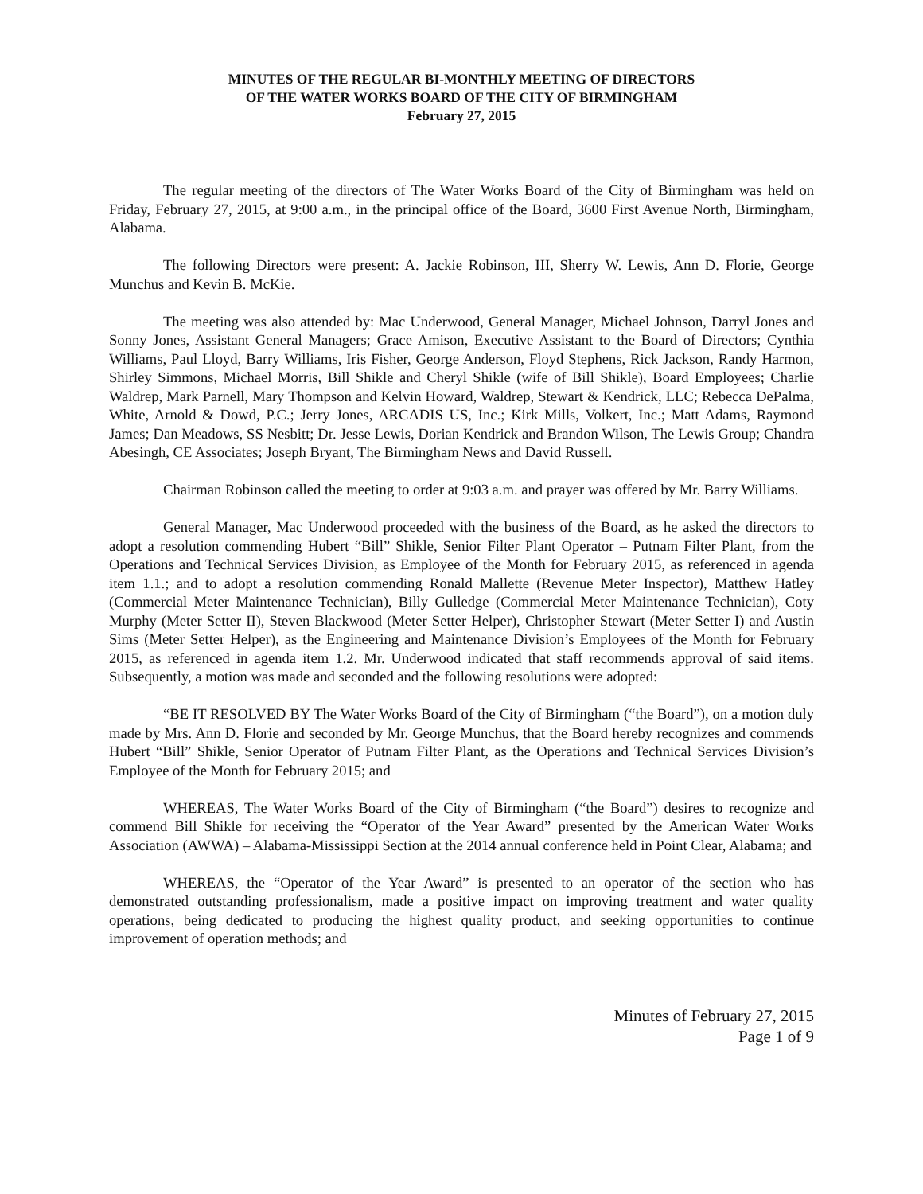MINUTES OF THE REGULAR BI-MONTHLY MEETING OF DIRECTORS
OF THE WATER WORKS BOARD OF THE CITY OF BIRMINGHAM
February 27, 2015
The regular meeting of the directors of The Water Works Board of the City of Birmingham was held on Friday, February 27, 2015, at 9:00 a.m., in the principal office of the Board, 3600 First Avenue North, Birmingham, Alabama.
The following Directors were present: A. Jackie Robinson, III, Sherry W. Lewis, Ann D. Florie, George Munchus and Kevin B. McKie.
The meeting was also attended by: Mac Underwood, General Manager, Michael Johnson, Darryl Jones and Sonny Jones, Assistant General Managers; Grace Amison, Executive Assistant to the Board of Directors; Cynthia Williams, Paul Lloyd, Barry Williams, Iris Fisher, George Anderson, Floyd Stephens, Rick Jackson, Randy Harmon, Shirley Simmons, Michael Morris, Bill Shikle and Cheryl Shikle (wife of Bill Shikle), Board Employees; Charlie Waldrep, Mark Parnell, Mary Thompson and Kelvin Howard, Waldrep, Stewart & Kendrick, LLC; Rebecca DePalma, White, Arnold & Dowd, P.C.; Jerry Jones, ARCADIS US, Inc.; Kirk Mills, Volkert, Inc.; Matt Adams, Raymond James; Dan Meadows, SS Nesbitt; Dr. Jesse Lewis, Dorian Kendrick and Brandon Wilson, The Lewis Group; Chandra Abesingh, CE Associates; Joseph Bryant, The Birmingham News and David Russell.
Chairman Robinson called the meeting to order at 9:03 a.m. and prayer was offered by Mr. Barry Williams.
General Manager, Mac Underwood proceeded with the business of the Board, as he asked the directors to adopt a resolution commending Hubert “Bill” Shikle, Senior Filter Plant Operator – Putnam Filter Plant, from the Operations and Technical Services Division, as Employee of the Month for February 2015, as referenced in agenda item 1.1.; and to adopt a resolution commending Ronald Mallette (Revenue Meter Inspector), Matthew Hatley (Commercial Meter Maintenance Technician), Billy Gulledge (Commercial Meter Maintenance Technician), Coty Murphy (Meter Setter II), Steven Blackwood (Meter Setter Helper), Christopher Stewart (Meter Setter I) and Austin Sims (Meter Setter Helper), as the Engineering and Maintenance Division’s Employees of the Month for February 2015, as referenced in agenda item 1.2. Mr. Underwood indicated that staff recommends approval of said items. Subsequently, a motion was made and seconded and the following resolutions were adopted:
“BE IT RESOLVED BY The Water Works Board of the City of Birmingham (“the Board”), on a motion duly made by Mrs. Ann D. Florie and seconded by Mr. George Munchus, that the Board hereby recognizes and commends Hubert “Bill” Shikle, Senior Operator of Putnam Filter Plant, as the Operations and Technical Services Division’s Employee of the Month for February 2015; and
WHEREAS, The Water Works Board of the City of Birmingham (“the Board”) desires to recognize and commend Bill Shikle for receiving the “Operator of the Year Award” presented by the American Water Works Association (AWWA) – Alabama-Mississippi Section at the 2014 annual conference held in Point Clear, Alabama; and
WHEREAS, the “Operator of the Year Award” is presented to an operator of the section who has demonstrated outstanding professionalism, made a positive impact on improving treatment and water quality operations, being dedicated to producing the highest quality product, and seeking opportunities to continue improvement of operation methods; and
Minutes of February 27, 2015
Page 1 of 9